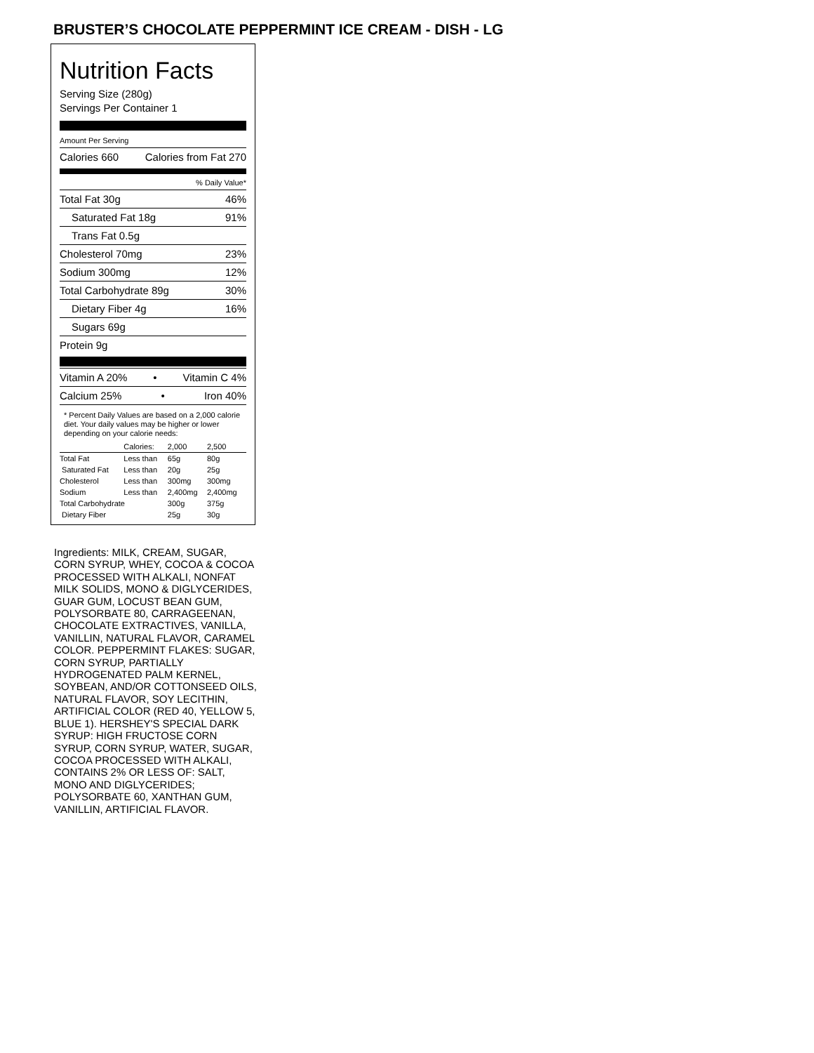BRUSTER’S CHOCOLATE PEPPERMINT ICE CREAM - DISH - LG
Nutrition Facts
Serving Size (280g)
Servings Per Container 1
Amount Per Serving
Calories 660 Calories from Fat 270
% Daily Value*
Total Fat 30g 46%
Saturated Fat 18g 91%
Trans Fat 0.5g
Cholesterol 70mg 23%
Sodium 300mg 12%
Total Carbohydrate 89g 30%
Dietary Fiber 4g 16%
Sugars 69g
Protein 9g
Vitamin A 20% • Vitamin C 4%
Calcium 25% • Iron 40%
* Percent Daily Values are based on a 2,000 calorie diet. Your daily values may be higher or lower depending on your calorie needs:
| | Calories: | 2,000 | 2,500 |
| --- | --- | --- | --- |
| Total Fat | Less than | 65g | 80g |
| Saturated Fat | Less than | 20g | 25g |
| Cholesterol | Less than | 300mg | 300mg |
| Sodium | Less than | 2,400mg | 2,400mg |
| Total Carbohydrate | | 300g | 375g |
| Dietary Fiber | | 25g | 30g |
Ingredients: MILK, CREAM, SUGAR, CORN SYRUP, WHEY, COCOA & COCOA PROCESSED WITH ALKALI, NONFAT MILK SOLIDS, MONO & DIGLYCERIDES, GUAR GUM, LOCUST BEAN GUM, POLYSORBATE 80, CARRAGEENAN, CHOCOLATE EXTRACTIVES, VANILLA, VANILLIN, NATURAL FLAVOR, CARAMEL COLOR. PEPPERMINT FLAKES: SUGAR, CORN SYRUP, PARTIALLY HYDROGENATED PALM KERNEL, SOYBEAN, AND/OR COTTONSEED OILS, NATURAL FLAVOR, SOY LECITHIN, ARTIFICIAL COLOR (RED 40, YELLOW 5, BLUE 1). HERSHEY'S SPECIAL DARK SYRUP: HIGH FRUCTOSE CORN SYRUP, CORN SYRUP, WATER, SUGAR, COCOA PROCESSED WITH ALKALI, CONTAINS 2% OR LESS OF: SALT, MONO AND DIGLYCERIDES; POLYSORBATE 60, XANTHAN GUM, VANILLIN, ARTIFICIAL FLAVOR.